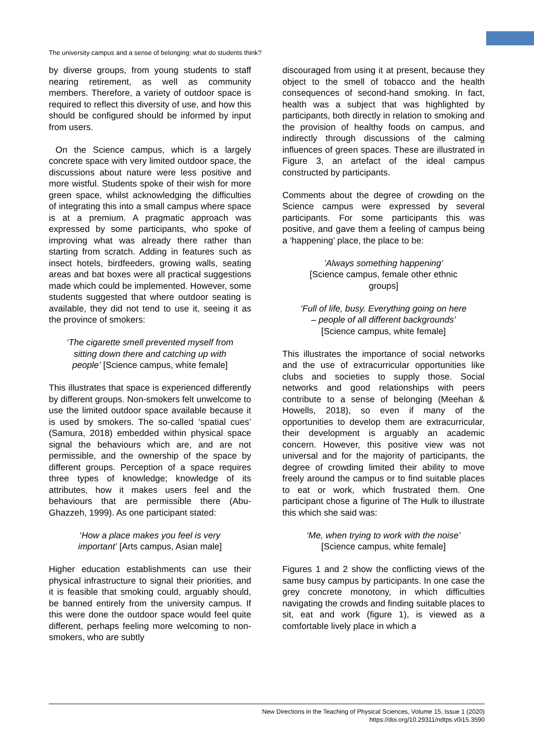The university campus and a sense of belonging: what do students think?
by diverse groups, from young students to staff nearing retirement, as well as community members. Therefore, a variety of outdoor space is required to reflect this diversity of use, and how this should be configured should be informed by input from users.
On the Science campus, which is a largely concrete space with very limited outdoor space, the discussions about nature were less positive and more wistful. Students spoke of their wish for more green space, whilst acknowledging the difficulties of integrating this into a small campus where space is at a premium. A pragmatic approach was expressed by some participants, who spoke of improving what was already there rather than starting from scratch. Adding in features such as insect hotels, birdfeeders, growing walls, seating areas and bat boxes were all practical suggestions made which could be implemented. However, some students suggested that where outdoor seating is available, they did not tend to use it, seeing it as the province of smokers:
‘The cigarette smell prevented myself from sitting down there and catching up with people’ [Science campus, white female]
This illustrates that space is experienced differently by different groups. Non-smokers felt unwelcome to use the limited outdoor space available because it is used by smokers. The so-called ‘spatial cues’ (Samura, 2018) embedded within physical space signal the behaviours which are, and are not permissible, and the ownership of the space by different groups. Perception of a space requires three types of knowledge; knowledge of its attributes, how it makes users feel and the behaviours that are permissible there (Abu-Ghazzeh, 1999). As one participant stated:
‘How a place makes you feel is very important’ [Arts campus, Asian male]
Higher education establishments can use their physical infrastructure to signal their priorities, and it is feasible that smoking could, arguably should, be banned entirely from the university campus. If this were done the outdoor space would feel quite different, perhaps feeling more welcoming to non-smokers, who are subtly
discouraged from using it at present, because they object to the smell of tobacco and the health consequences of second-hand smoking. In fact, health was a subject that was highlighted by participants, both directly in relation to smoking and the provision of healthy foods on campus, and indirectly through discussions of the calming influences of green spaces. These are illustrated in Figure 3, an artefact of the ideal campus constructed by participants.
Comments about the degree of crowding on the Science campus were expressed by several participants. For some participants this was positive, and gave them a feeling of campus being a ‘happening’ place, the place to be:
’Always something happening’
[Science campus, female other ethnic groups]
‘Full of life, busy. Everything going on here – people of all different backgrounds’ [Science campus, white female]
This illustrates the importance of social networks and the use of extracurricular opportunities like clubs and societies to supply those. Social networks and good relationships with peers contribute to a sense of belonging (Meehan & Howells, 2018), so even if many of the opportunities to develop them are extracurricular, their development is arguably an academic concern. However, this positive view was not universal and for the majority of participants, the degree of crowding limited their ability to move freely around the campus or to find suitable places to eat or work, which frustrated them. One participant chose a figurine of The Hulk to illustrate this which she said was:
‘Me, when trying to work with the noise’ [Science campus, white female]
Figures 1 and 2 show the conflicting views of the same busy campus by participants. In one case the grey concrete monotony, in which difficulties navigating the crowds and finding suitable places to sit, eat and work (figure 1), is viewed as a comfortable lively place in which a
New Directions in the Teaching of Physical Sciences, Volume 15, Issue 1 (2020)
https://doi.org/10.29311/ndtps.v0i15.3590